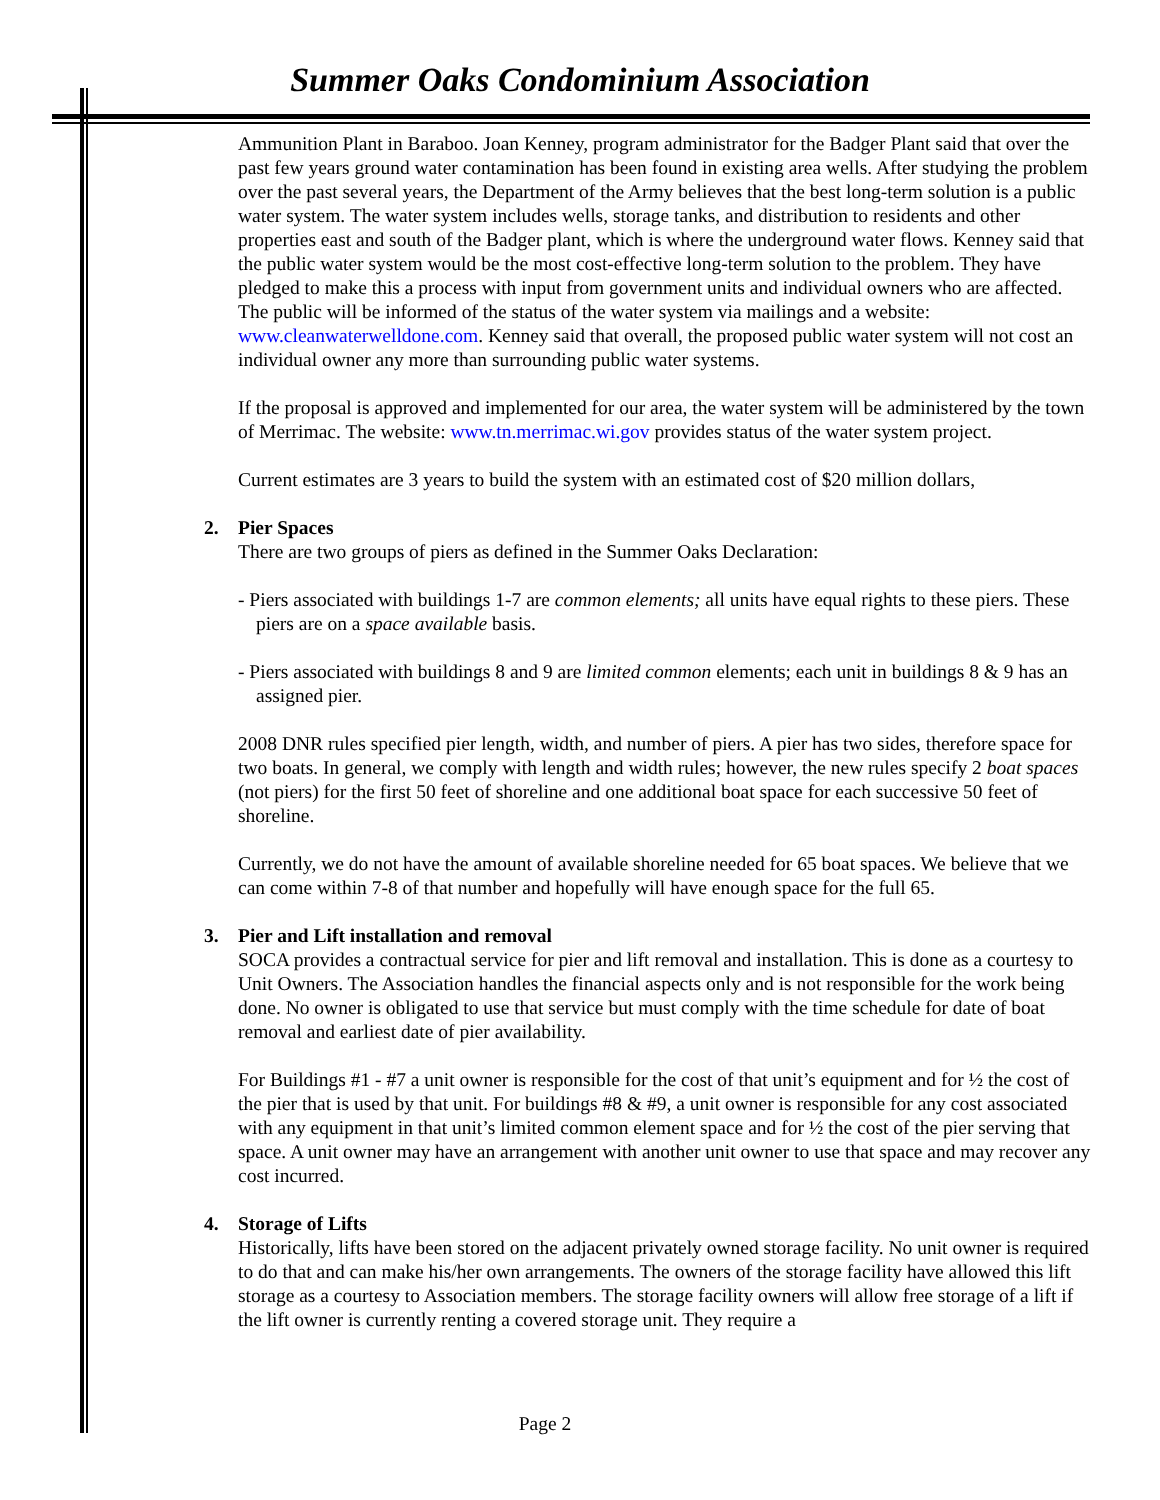Summer Oaks Condominium Association
Ammunition Plant in Baraboo. Joan Kenney, program administrator for the Badger Plant said that over the past few years ground water contamination has been found in existing area wells. After studying the problem over the past several years, the Department of the Army believes that the best long-term solution is a public water system. The water system includes wells, storage tanks, and distribution to residents and other properties east and south of the Badger plant, which is where the underground water flows. Kenney said that the public water system would be the most cost-effective long-term solution to the problem. They have pledged to make this a process with input from government units and individual owners who are affected. The public will be informed of the status of the water system via mailings and a website: www.cleanwaterwelldone.com. Kenney said that overall, the proposed public water system will not cost an individual owner any more than surrounding public water systems.
If the proposal is approved and implemented for our area, the water system will be administered by the town of Merrimac. The website: www.tn.merrimac.wi.gov provides status of the water system project.
Current estimates are 3 years to build the system with an estimated cost of $20 million dollars,
2. Pier Spaces
There are two groups of piers as defined in the Summer Oaks Declaration:
- Piers associated with buildings 1-7 are common elements; all units have equal rights to these piers. These piers are on a space available basis.
- Piers associated with buildings 8 and 9 are limited common elements; each unit in buildings 8 & 9 has an assigned pier.
2008 DNR rules specified pier length, width, and number of piers. A pier has two sides, therefore space for two boats. In general, we comply with length and width rules; however, the new rules specify 2 boat spaces (not piers) for the first 50 feet of shoreline and one additional boat space for each successive 50 feet of shoreline.
Currently, we do not have the amount of available shoreline needed for 65 boat spaces. We believe that we can come within 7-8 of that number and hopefully will have enough space for the full 65.
3. Pier and Lift installation and removal
SOCA provides a contractual service for pier and lift removal and installation. This is done as a courtesy to Unit Owners. The Association handles the financial aspects only and is not responsible for the work being done. No owner is obligated to use that service but must comply with the time schedule for date of boat removal and earliest date of pier availability.
For Buildings #1 - #7 a unit owner is responsible for the cost of that unit’s equipment and for ½ the cost of the pier that is used by that unit. For buildings #8 & #9, a unit owner is responsible for any cost associated with any equipment in that unit’s limited common element space and for ½ the cost of the pier serving that space. A unit owner may have an arrangement with another unit owner to use that space and may recover any cost incurred.
4. Storage of Lifts
Historically, lifts have been stored on the adjacent privately owned storage facility. No unit owner is required to do that and can make his/her own arrangements. The owners of the storage facility have allowed this lift storage as a courtesy to Association members. The storage facility owners will allow free storage of a lift if the lift owner is currently renting a covered storage unit. They require a
Page 2